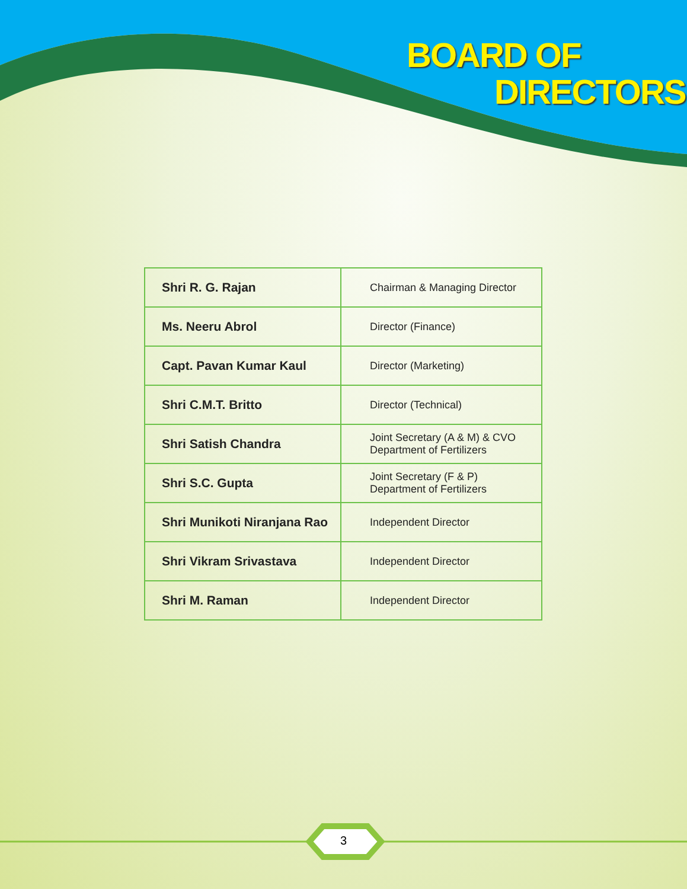BOARD OF
DIRECTORS
| Shri R. G. Rajan | Chairman & Managing Director |
| Ms. Neeru Abrol | Director (Finance) |
| Capt. Pavan Kumar Kaul | Director (Marketing) |
| Shri C.M.T. Britto | Director (Technical) |
| Shri Satish Chandra | Joint Secretary (A & M) & CVO Department of Fertilizers |
| Shri S.C. Gupta | Joint Secretary (F & P) Department of Fertilizers |
| Shri Munikoti Niranjana Rao | Independent Director |
| Shri Vikram Srivastava | Independent Director |
| Shri M. Raman | Independent Director |
3